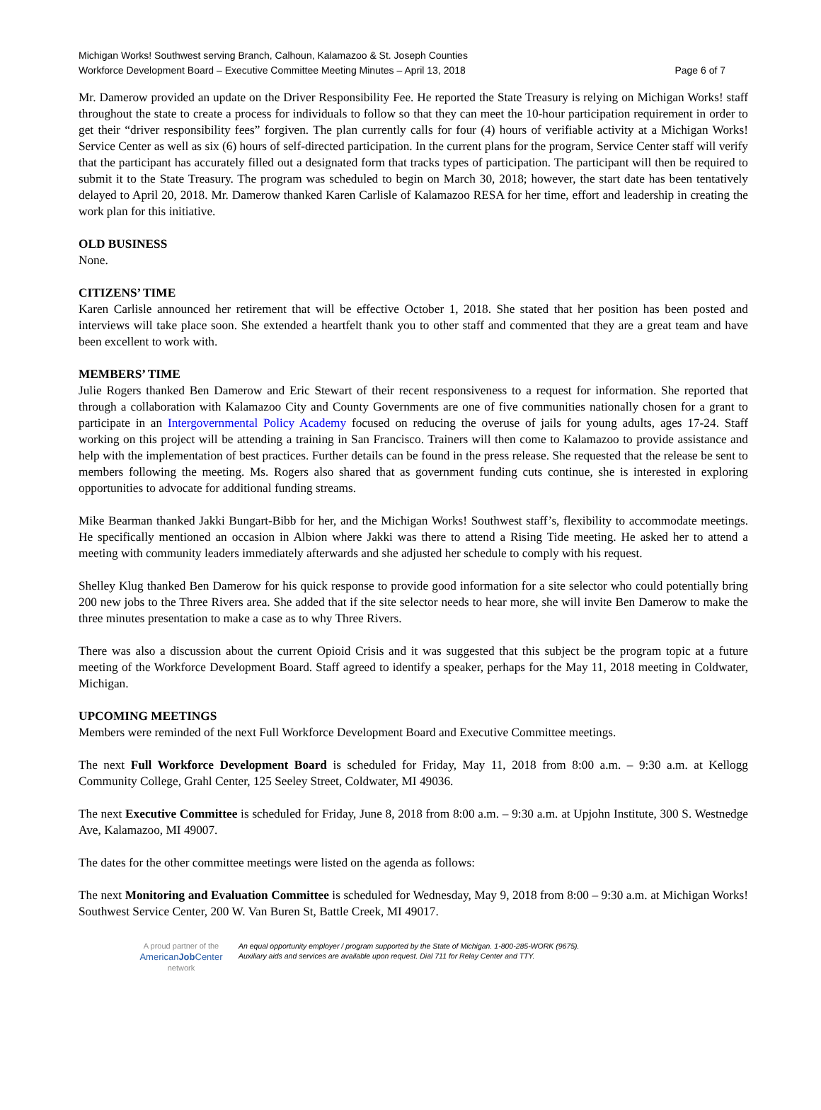Michigan Works! Southwest serving Branch, Calhoun, Kalamazoo & St. Joseph Counties
Workforce Development Board – Executive Committee Meeting Minutes – April 13, 2018 Page 6 of 7
Mr. Damerow provided an update on the Driver Responsibility Fee. He reported the State Treasury is relying on Michigan Works! staff throughout the state to create a process for individuals to follow so that they can meet the 10-hour participation requirement in order to get their “driver responsibility fees” forgiven. The plan currently calls for four (4) hours of verifiable activity at a Michigan Works! Service Center as well as six (6) hours of self-directed participation. In the current plans for the program, Service Center staff will verify that the participant has accurately filled out a designated form that tracks types of participation. The participant will then be required to submit it to the State Treasury. The program was scheduled to begin on March 30, 2018; however, the start date has been tentatively delayed to April 20, 2018. Mr. Damerow thanked Karen Carlisle of Kalamazoo RESA for her time, effort and leadership in creating the work plan for this initiative.
OLD BUSINESS
None.
CITIZENS’ TIME
Karen Carlisle announced her retirement that will be effective October 1, 2018. She stated that her position has been posted and interviews will take place soon. She extended a heartfelt thank you to other staff and commented that they are a great team and have been excellent to work with.
MEMBERS’ TIME
Julie Rogers thanked Ben Damerow and Eric Stewart of their recent responsiveness to a request for information. She reported that through a collaboration with Kalamazoo City and County Governments are one of five communities nationally chosen for a grant to participate in an Intergovernmental Policy Academy focused on reducing the overuse of jails for young adults, ages 17-24. Staff working on this project will be attending a training in San Francisco. Trainers will then come to Kalamazoo to provide assistance and help with the implementation of best practices. Further details can be found in the press release. She requested that the release be sent to members following the meeting. Ms. Rogers also shared that as government funding cuts continue, she is interested in exploring opportunities to advocate for additional funding streams.
Mike Bearman thanked Jakki Bungart-Bibb for her, and the Michigan Works! Southwest staff’s, flexibility to accommodate meetings. He specifically mentioned an occasion in Albion where Jakki was there to attend a Rising Tide meeting. He asked her to attend a meeting with community leaders immediately afterwards and she adjusted her schedule to comply with his request.
Shelley Klug thanked Ben Damerow for his quick response to provide good information for a site selector who could potentially bring 200 new jobs to the Three Rivers area. She added that if the site selector needs to hear more, she will invite Ben Damerow to make the three minutes presentation to make a case as to why Three Rivers.
There was also a discussion about the current Opioid Crisis and it was suggested that this subject be the program topic at a future meeting of the Workforce Development Board. Staff agreed to identify a speaker, perhaps for the May 11, 2018 meeting in Coldwater, Michigan.
UPCOMING MEETINGS
Members were reminded of the next Full Workforce Development Board and Executive Committee meetings.
The next Full Workforce Development Board is scheduled for Friday, May 11, 2018 from 8:00 a.m. – 9:30 a.m. at Kellogg Community College, Grahl Center, 125 Seeley Street, Coldwater, MI 49036.
The next Executive Committee is scheduled for Friday, June 8, 2018 from 8:00 a.m. – 9:30 a.m. at Upjohn Institute, 300 S. Westnedge Ave, Kalamazoo, MI 49007.
The dates for the other committee meetings were listed on the agenda as follows:
The next Monitoring and Evaluation Committee is scheduled for Wednesday, May 9, 2018 from 8:00 – 9:30 a.m. at Michigan Works! Southwest Service Center, 200 W. Van Buren St, Battle Creek, MI 49017.
A proud partner of the
AmericanJob Center
network
An equal opportunity employer / program supported by the State of Michigan. 1-800-285-WORK (9675).
Auxiliary aids and services are available upon request. Dial 711 for Relay Center and TTY.